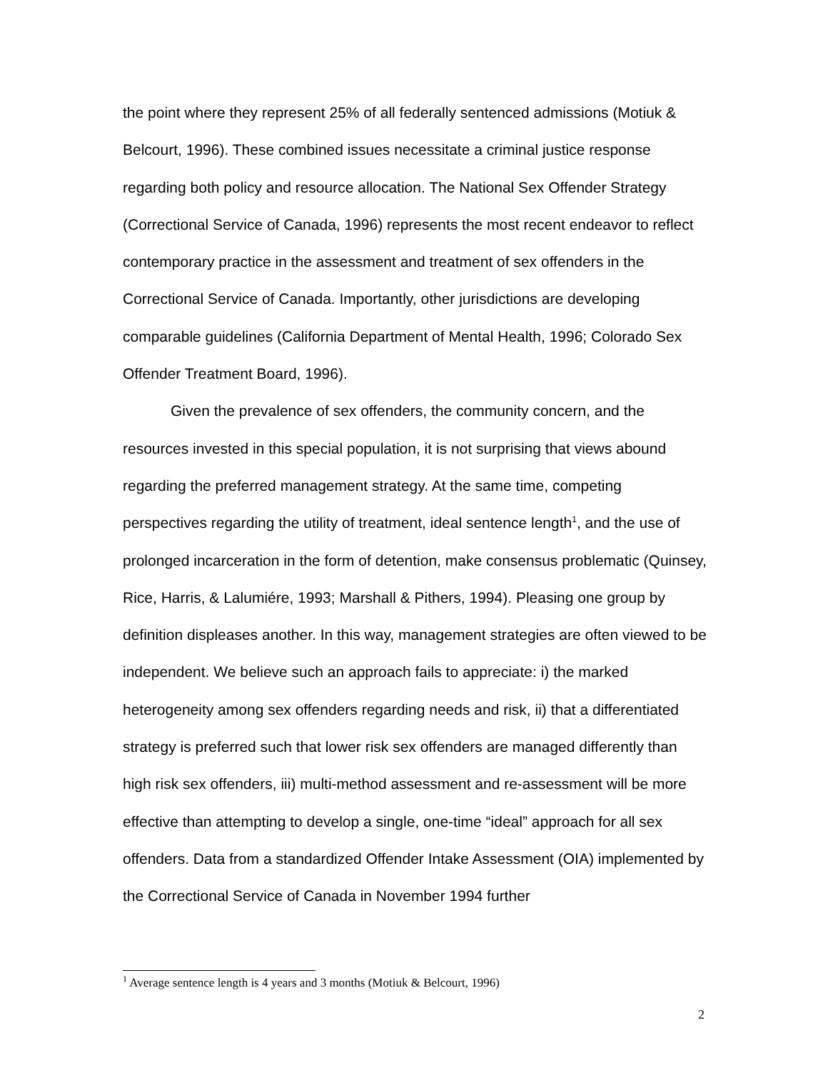the point where they represent 25% of all federally sentenced admissions (Motiuk & Belcourt, 1996). These combined issues necessitate a criminal justice response regarding both policy and resource allocation. The National Sex Offender Strategy (Correctional Service of Canada, 1996) represents the most recent endeavor to reflect contemporary practice in the assessment and treatment of sex offenders in the Correctional Service of Canada. Importantly, other jurisdictions are developing comparable guidelines (California Department of Mental Health, 1996; Colorado Sex Offender Treatment Board, 1996).
Given the prevalence of sex offenders, the community concern, and the resources invested in this special population, it is not surprising that views abound regarding the preferred management strategy. At the same time, competing perspectives regarding the utility of treatment, ideal sentence length<sup>1</sup>, and the use of prolonged incarceration in the form of detention, make consensus problematic (Quinsey, Rice, Harris, & Lalumiére, 1993; Marshall & Pithers, 1994). Pleasing one group by definition displeases another. In this way, management strategies are often viewed to be independent. We believe such an approach fails to appreciate: i) the marked heterogeneity among sex offenders regarding needs and risk, ii) that a differentiated strategy is preferred such that lower risk sex offenders are managed differently than high risk sex offenders, iii) multi-method assessment and re-assessment will be more effective than attempting to develop a single, one-time “ideal” approach for all sex offenders. Data from a standardized Offender Intake Assessment (OIA) implemented by the Correctional Service of Canada in November 1994 further
<sup>1</sup> Average sentence length is 4 years and 3 months (Motiuk & Belcourt, 1996)
2